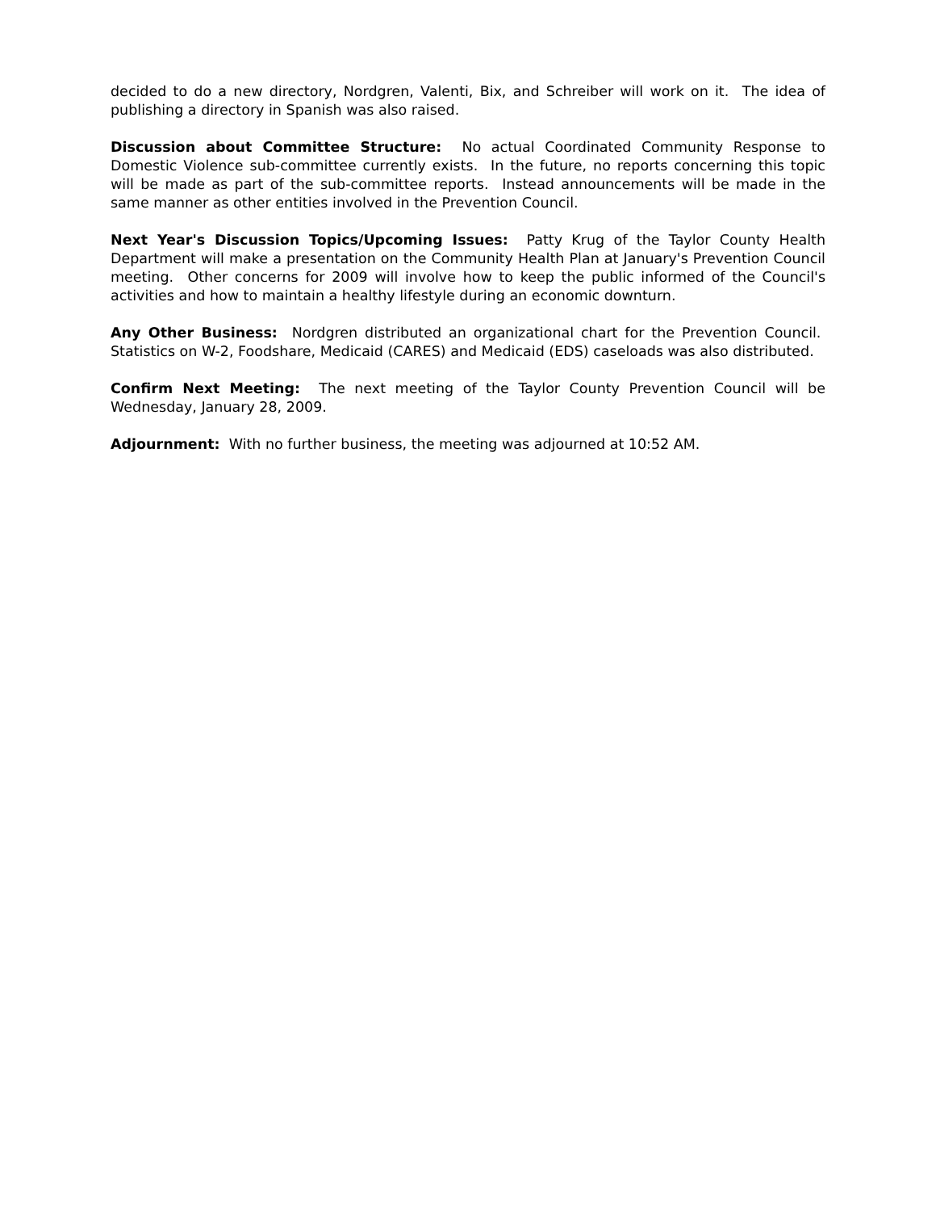decided to do a new directory, Nordgren, Valenti, Bix, and Schreiber will work on it. The idea of publishing a directory in Spanish was also raised.
Discussion about Committee Structure: No actual Coordinated Community Response to Domestic Violence sub-committee currently exists. In the future, no reports concerning this topic will be made as part of the sub-committee reports. Instead announcements will be made in the same manner as other entities involved in the Prevention Council.
Next Year's Discussion Topics/Upcoming Issues: Patty Krug of the Taylor County Health Department will make a presentation on the Community Health Plan at January's Prevention Council meeting. Other concerns for 2009 will involve how to keep the public informed of the Council's activities and how to maintain a healthy lifestyle during an economic downturn.
Any Other Business: Nordgren distributed an organizational chart for the Prevention Council. Statistics on W-2, Foodshare, Medicaid (CARES) and Medicaid (EDS) caseloads was also distributed.
Confirm Next Meeting: The next meeting of the Taylor County Prevention Council will be Wednesday, January 28, 2009.
Adjournment: With no further business, the meeting was adjourned at 10:52 AM.